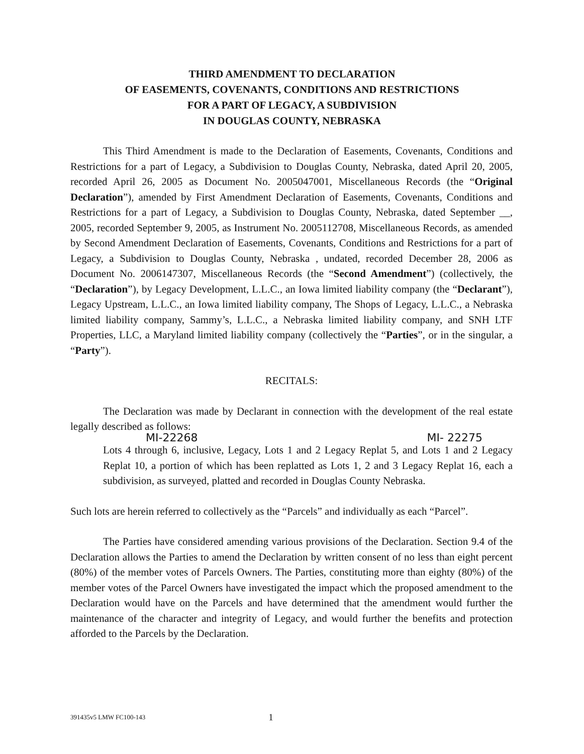THIRD AMENDMENT TO DECLARATION
OF EASEMENTS, COVENANTS, CONDITIONS AND RESTRICTIONS
FOR A PART OF LEGACY, A SUBDIVISION
IN DOUGLAS COUNTY, NEBRASKA
This Third Amendment is made to the Declaration of Easements, Covenants, Conditions and Restrictions for a part of Legacy, a Subdivision to Douglas County, Nebraska, dated April 20, 2005, recorded April 26, 2005 as Document No. 2005047001, Miscellaneous Records (the “Original Declaration”), amended by First Amendment Declaration of Easements, Covenants, Conditions and Restrictions for a part of Legacy, a Subdivision to Douglas County, Nebraska, dated September __, 2005, recorded September 9, 2005, as Instrument No. 2005112708, Miscellaneous Records, as amended by Second Amendment Declaration of Easements, Covenants, Conditions and Restrictions for a part of Legacy, a Subdivision to Douglas County, Nebraska , undated, recorded December 28, 2006 as Document No. 2006147307, Miscellaneous Records (the “Second Amendment”) (collectively, the “Declaration”), by Legacy Development, L.L.C., an Iowa limited liability company (the “Declarant”), Legacy Upstream, L.L.C., an Iowa limited liability company, The Shops of Legacy, L.L.C., a Nebraska limited liability company, Sammy’s, L.L.C., a Nebraska limited liability company, and SNH LTF Properties, LLC, a Maryland limited liability company (collectively the “Parties”, or in the singular, a “Party”).
RECITALS:
The Declaration was made by Declarant in connection with the development of the real estate legally described as follows:
MI-22268 MI- 22275
Lots 4 through 6, inclusive, Legacy, Lots 1 and 2 Legacy Replat 5, and Lots 1 and 2 Legacy Replat 10, a portion of which has been replatted as Lots 1, 2 and 3 Legacy Replat 16, each a subdivision, as surveyed, platted and recorded in Douglas County Nebraska.
Such lots are herein referred to collectively as the “Parcels” and individually as each “Parcel”.
The Parties have considered amending various provisions of the Declaration. Section 9.4 of the Declaration allows the Parties to amend the Declaration by written consent of no less than eight percent (80%) of the member votes of Parcels Owners. The Parties, constituting more than eighty (80%) of the member votes of the Parcel Owners have investigated the impact which the proposed amendment to the Declaration would have on the Parcels and have determined that the amendment would further the maintenance of the character and integrity of Legacy, and would further the benefits and protection afforded to the Parcels by the Declaration.
391435v5 LMW FC100-143 1